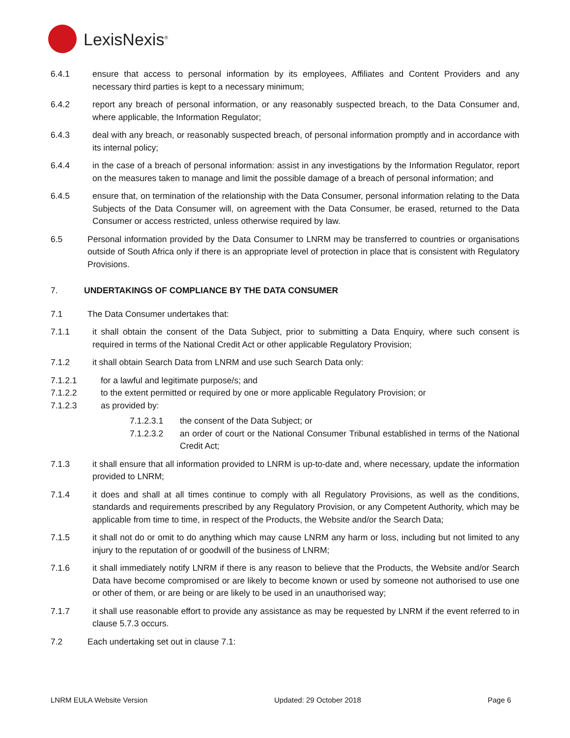LexisNexis<sup>®</sup>
6.4.1 ensure that access to personal information by its employees, Affiliates and Content Providers and any necessary third parties is kept to a necessary minimum;
6.4.2 report any breach of personal information, or any reasonably suspected breach, to the Data Consumer and, where applicable, the Information Regulator;
6.4.3 deal with any breach, or reasonably suspected breach, of personal information promptly and in accordance with its internal policy;
6.4.4 in the case of a breach of personal information: assist in any investigations by the Information Regulator, report on the measures taken to manage and limit the possible damage of a breach of personal information; and
6.4.5 ensure that, on termination of the relationship with the Data Consumer, personal information relating to the Data Subjects of the Data Consumer will, on agreement with the Data Consumer, be erased, returned to the Data Consumer or access restricted, unless otherwise required by law.
6.5 Personal information provided by the Data Consumer to LNRM may be transferred to countries or organisations outside of South Africa only if there is an appropriate level of protection in place that is consistent with Regulatory Provisions.
7. UNDERTAKINGS OF COMPLIANCE BY THE DATA CONSUMER
7.1 The Data Consumer undertakes that:
7.1.1 it shall obtain the consent of the Data Subject, prior to submitting a Data Enquiry, where such consent is required in terms of the National Credit Act or other applicable Regulatory Provision;
7.1.2 it shall obtain Search Data from LNRM and use such Search Data only:
7.1.2.1 for a lawful and legitimate purpose/s; and
7.1.2.2 to the extent permitted or required by one or more applicable Regulatory Provision; or
7.1.2.3 as provided by:
7.1.2.3.1 the consent of the Data Subject; or
7.1.2.3.2 an order of court or the National Consumer Tribunal established in terms of the National Credit Act;
7.1.3 it shall ensure that all information provided to LNRM is up-to-date and, where necessary, update the information provided to LNRM;
7.1.4 it does and shall at all times continue to comply with all Regulatory Provisions, as well as the conditions, standards and requirements prescribed by any Regulatory Provision, or any Competent Authority, which may be applicable from time to time, in respect of the Products, the Website and/or the Search Data;
7.1.5 it shall not do or omit to do anything which may cause LNRM any harm or loss, including but not limited to any injury to the reputation of or goodwill of the business of LNRM;
7.1.6 it shall immediately notify LNRM if there is any reason to believe that the Products, the Website and/or Search Data have become compromised or are likely to become known or used by someone not authorised to use one or other of them, or are being or are likely to be used in an unauthorised way;
7.1.7 it shall use reasonable effort to provide any assistance as may be requested by LNRM if the event referred to in clause 5.7.3 occurs.
7.2 Each undertaking set out in clause 7.1:
LNRM EULA Website Version Updated: 29 October 2018 Page 6